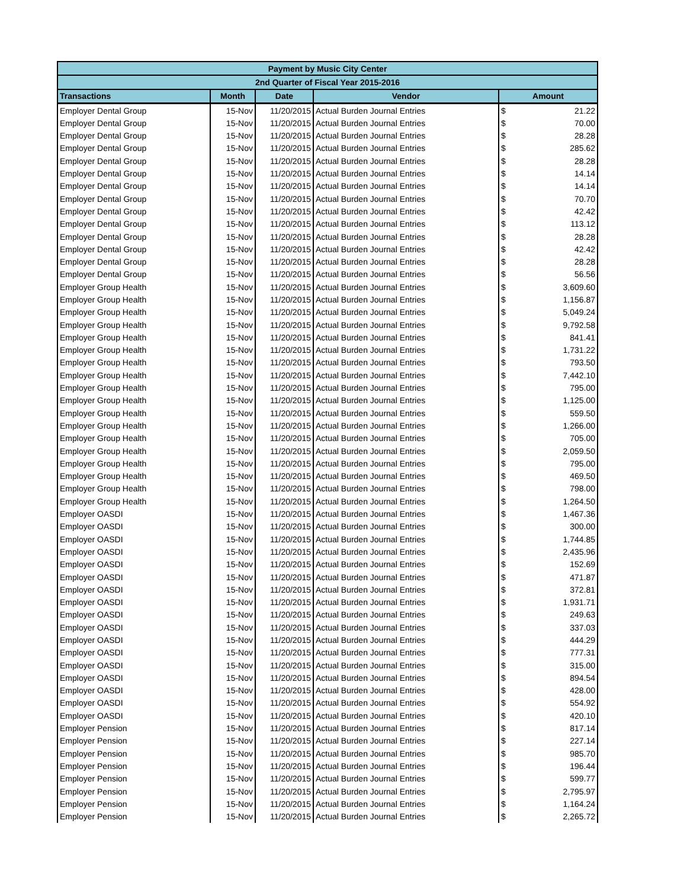| Payment by Music City Center | | | | | |
| --- | --- | --- | --- | --- | --- |
| 2nd Quarter of Fiscal Year 2015-2016 | | | | | |
| Transactions | Month | Date | Vendor | Amount | |
| Employer Dental Group | 15-Nov | 11/20/2015 | Actual Burden Journal Entries | $ | 21.22 |
| Employer Dental Group | 15-Nov | 11/20/2015 | Actual Burden Journal Entries | $ | 70.00 |
| Employer Dental Group | 15-Nov | 11/20/2015 | Actual Burden Journal Entries | $ | 28.28 |
| Employer Dental Group | 15-Nov | 11/20/2015 | Actual Burden Journal Entries | $ | 285.62 |
| Employer Dental Group | 15-Nov | 11/20/2015 | Actual Burden Journal Entries | $ | 28.28 |
| Employer Dental Group | 15-Nov | 11/20/2015 | Actual Burden Journal Entries | $ | 14.14 |
| Employer Dental Group | 15-Nov | 11/20/2015 | Actual Burden Journal Entries | $ | 14.14 |
| Employer Dental Group | 15-Nov | 11/20/2015 | Actual Burden Journal Entries | $ | 70.70 |
| Employer Dental Group | 15-Nov | 11/20/2015 | Actual Burden Journal Entries | $ | 42.42 |
| Employer Dental Group | 15-Nov | 11/20/2015 | Actual Burden Journal Entries | $ | 113.12 |
| Employer Dental Group | 15-Nov | 11/20/2015 | Actual Burden Journal Entries | $ | 28.28 |
| Employer Dental Group | 15-Nov | 11/20/2015 | Actual Burden Journal Entries | $ | 42.42 |
| Employer Dental Group | 15-Nov | 11/20/2015 | Actual Burden Journal Entries | $ | 28.28 |
| Employer Dental Group | 15-Nov | 11/20/2015 | Actual Burden Journal Entries | $ | 56.56 |
| Employer Group Health | 15-Nov | 11/20/2015 | Actual Burden Journal Entries | $ | 3,609.60 |
| Employer Group Health | 15-Nov | 11/20/2015 | Actual Burden Journal Entries | $ | 1,156.87 |
| Employer Group Health | 15-Nov | 11/20/2015 | Actual Burden Journal Entries | $ | 5,049.24 |
| Employer Group Health | 15-Nov | 11/20/2015 | Actual Burden Journal Entries | $ | 9,792.58 |
| Employer Group Health | 15-Nov | 11/20/2015 | Actual Burden Journal Entries | $ | 841.41 |
| Employer Group Health | 15-Nov | 11/20/2015 | Actual Burden Journal Entries | $ | 1,731.22 |
| Employer Group Health | 15-Nov | 11/20/2015 | Actual Burden Journal Entries | $ | 793.50 |
| Employer Group Health | 15-Nov | 11/20/2015 | Actual Burden Journal Entries | $ | 7,442.10 |
| Employer Group Health | 15-Nov | 11/20/2015 | Actual Burden Journal Entries | $ | 795.00 |
| Employer Group Health | 15-Nov | 11/20/2015 | Actual Burden Journal Entries | $ | 1,125.00 |
| Employer Group Health | 15-Nov | 11/20/2015 | Actual Burden Journal Entries | $ | 559.50 |
| Employer Group Health | 15-Nov | 11/20/2015 | Actual Burden Journal Entries | $ | 1,266.00 |
| Employer Group Health | 15-Nov | 11/20/2015 | Actual Burden Journal Entries | $ | 705.00 |
| Employer Group Health | 15-Nov | 11/20/2015 | Actual Burden Journal Entries | $ | 2,059.50 |
| Employer Group Health | 15-Nov | 11/20/2015 | Actual Burden Journal Entries | $ | 795.00 |
| Employer Group Health | 15-Nov | 11/20/2015 | Actual Burden Journal Entries | $ | 469.50 |
| Employer Group Health | 15-Nov | 11/20/2015 | Actual Burden Journal Entries | $ | 798.00 |
| Employer Group Health | 15-Nov | 11/20/2015 | Actual Burden Journal Entries | $ | 1,264.50 |
| Employer OASDI | 15-Nov | 11/20/2015 | Actual Burden Journal Entries | $ | 1,467.36 |
| Employer OASDI | 15-Nov | 11/20/2015 | Actual Burden Journal Entries | $ | 300.00 |
| Employer OASDI | 15-Nov | 11/20/2015 | Actual Burden Journal Entries | $ | 1,744.85 |
| Employer OASDI | 15-Nov | 11/20/2015 | Actual Burden Journal Entries | $ | 2,435.96 |
| Employer OASDI | 15-Nov | 11/20/2015 | Actual Burden Journal Entries | $ | 152.69 |
| Employer OASDI | 15-Nov | 11/20/2015 | Actual Burden Journal Entries | $ | 471.87 |
| Employer OASDI | 15-Nov | 11/20/2015 | Actual Burden Journal Entries | $ | 372.81 |
| Employer OASDI | 15-Nov | 11/20/2015 | Actual Burden Journal Entries | $ | 1,931.71 |
| Employer OASDI | 15-Nov | 11/20/2015 | Actual Burden Journal Entries | $ | 249.63 |
| Employer OASDI | 15-Nov | 11/20/2015 | Actual Burden Journal Entries | $ | 337.03 |
| Employer OASDI | 15-Nov | 11/20/2015 | Actual Burden Journal Entries | $ | 444.29 |
| Employer OASDI | 15-Nov | 11/20/2015 | Actual Burden Journal Entries | $ | 777.31 |
| Employer OASDI | 15-Nov | 11/20/2015 | Actual Burden Journal Entries | $ | 315.00 |
| Employer OASDI | 15-Nov | 11/20/2015 | Actual Burden Journal Entries | $ | 894.54 |
| Employer OASDI | 15-Nov | 11/20/2015 | Actual Burden Journal Entries | $ | 428.00 |
| Employer OASDI | 15-Nov | 11/20/2015 | Actual Burden Journal Entries | $ | 554.92 |
| Employer OASDI | 15-Nov | 11/20/2015 | Actual Burden Journal Entries | $ | 420.10 |
| Employer Pension | 15-Nov | 11/20/2015 | Actual Burden Journal Entries | $ | 817.14 |
| Employer Pension | 15-Nov | 11/20/2015 | Actual Burden Journal Entries | $ | 227.14 |
| Employer Pension | 15-Nov | 11/20/2015 | Actual Burden Journal Entries | $ | 985.70 |
| Employer Pension | 15-Nov | 11/20/2015 | Actual Burden Journal Entries | $ | 196.44 |
| Employer Pension | 15-Nov | 11/20/2015 | Actual Burden Journal Entries | $ | 599.77 |
| Employer Pension | 15-Nov | 11/20/2015 | Actual Burden Journal Entries | $ | 2,795.97 |
| Employer Pension | 15-Nov | 11/20/2015 | Actual Burden Journal Entries | $ | 1,164.24 |
| Employer Pension | 15-Nov | 11/20/2015 | Actual Burden Journal Entries | $ | 2,265.72 |